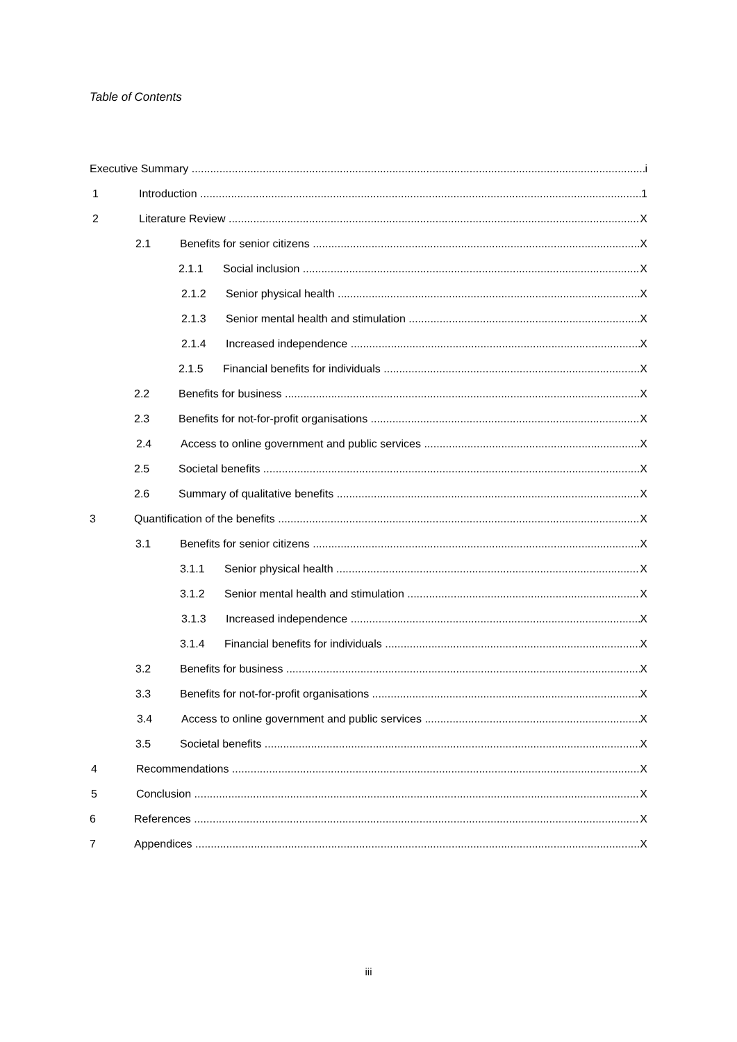Table of Contents
Executive Summary i
1 Introduction 1
2 Literature Review X
2.1 Benefits for senior citizens X
2.1.1 Social inclusion X
2.1.2 Senior physical health X
2.1.3 Senior mental health and stimulation X
2.1.4 Increased independence X
2.1.5 Financial benefits for individuals X
2.2 Benefits for business X
2.3 Benefits for not-for-profit organisations X
2.4 Access to online government and public services X
2.5 Societal benefits X
2.6 Summary of qualitative benefits X
3 Quantification of the benefits X
3.1 Benefits for senior citizens X
3.1.1 Senior physical health X
3.1.2 Senior mental health and stimulation X
3.1.3 Increased independence X
3.1.4 Financial benefits for individuals X
3.2 Benefits for business X
3.3 Benefits for not-for-profit organisations X
3.4 Access to online government and public services X
3.5 Societal benefits X
4 Recommendations X
5 Conclusion X
6 References X
7 Appendices X
iii